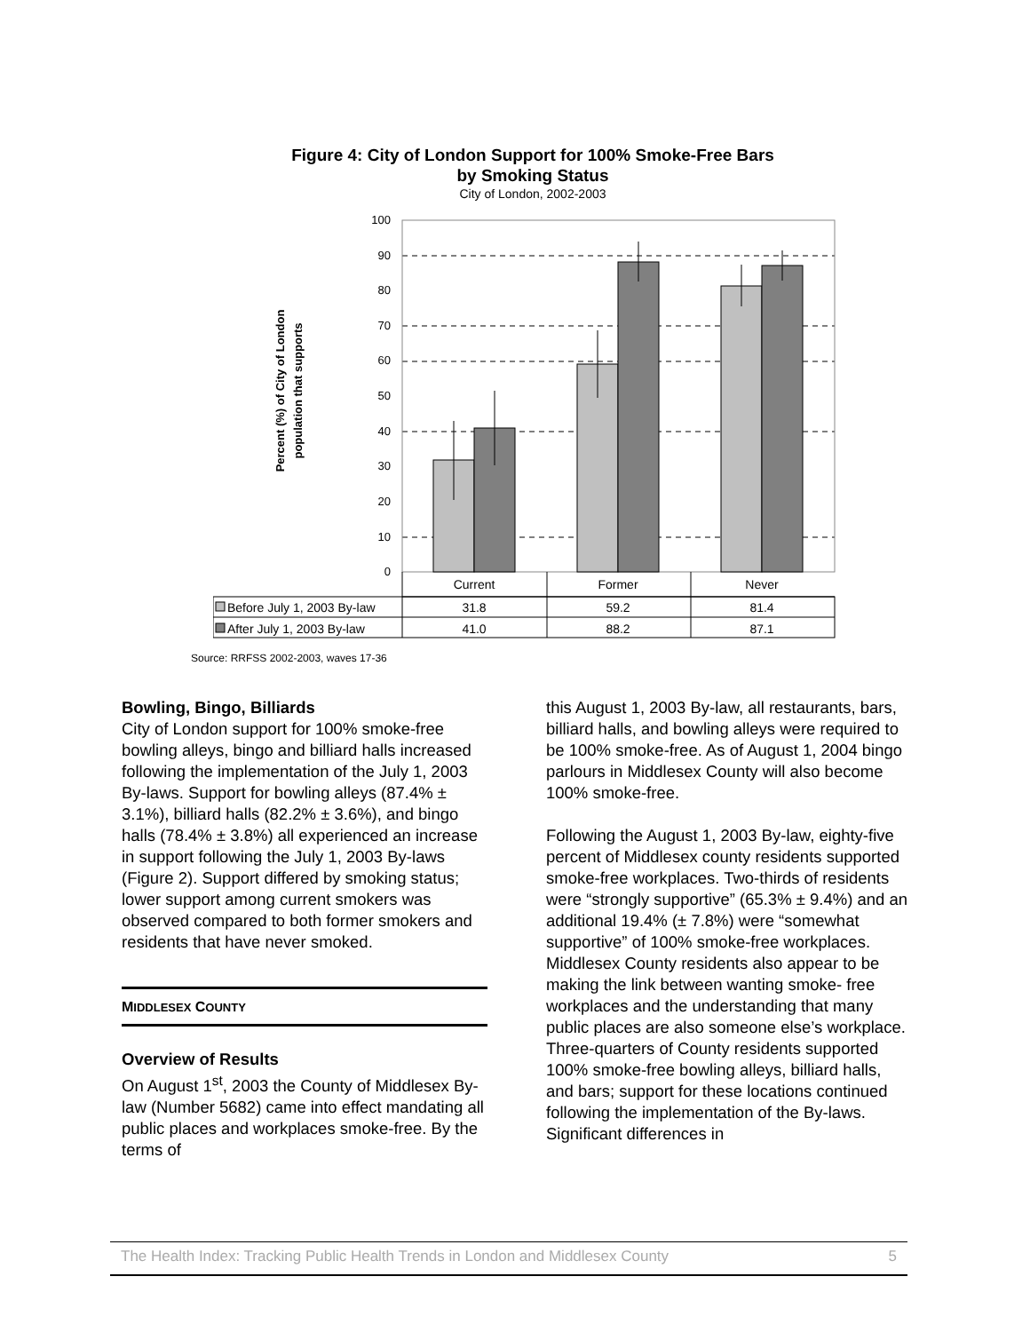Figure 4: City of London Support for 100% Smoke-Free Bars
by Smoking Status
City of London, 2002-2003
Percent (%) of City of London
population that supports
100
90
80
70
60
50
40
30
20
10
0
Current
Former
Never
31.8
59.2
81.4
41.0
88.2
87.1
Before July 1, 2003 By-law
After July 1, 2003 By-law
Source: RRFSS 2002-2003, waves 17-36
Bowling, Bingo, Billiards
City of London support for 100% smoke-free bowling alleys, bingo and billiard halls increased following the implementation of the July 1, 2003 By-laws. Support for bowling alleys (87.4% ± 3.1%), billiard halls (82.2% ± 3.6%), and bingo halls (78.4% ± 3.8%) all experienced an increase in support following the July 1, 2003 By-laws (Figure 2). Support differed by smoking status; lower support among current smokers was observed compared to both former smokers and residents that have never smoked.
MIDDLESEX COUNTY
Overview of Results
On August 1<sup>st</sup>, 2003 the County of Middlesex By-law (Number 5682) came into effect mandating all public places and workplaces smoke-free. By the terms of
this August 1, 2003 By-law, all restaurants, bars, billiard halls, and bowling alleys were required to be 100% smoke-free. As of August 1, 2004 bingo parlours in Middlesex County will also become 100% smoke-free.
Following the August 1, 2003 By-law, eighty-five percent of Middlesex county residents supported smoke-free workplaces. Two-thirds of residents were “strongly supportive” (65.3% ± 9.4%) and an additional 19.4% (± 7.8%) were “somewhat supportive” of 100% smoke-free workplaces. Middlesex County residents also appear to be making the link between wanting smoke- free workplaces and the understanding that many public places are also someone else’s workplace. Three-quarters of County residents supported 100% smoke-free bowling alleys, billiard halls, and bars; support for these locations continued following the implementation of the By-laws. Significant differences in
The Health Index: Tracking Public Health Trends in London and Middlesex County 5